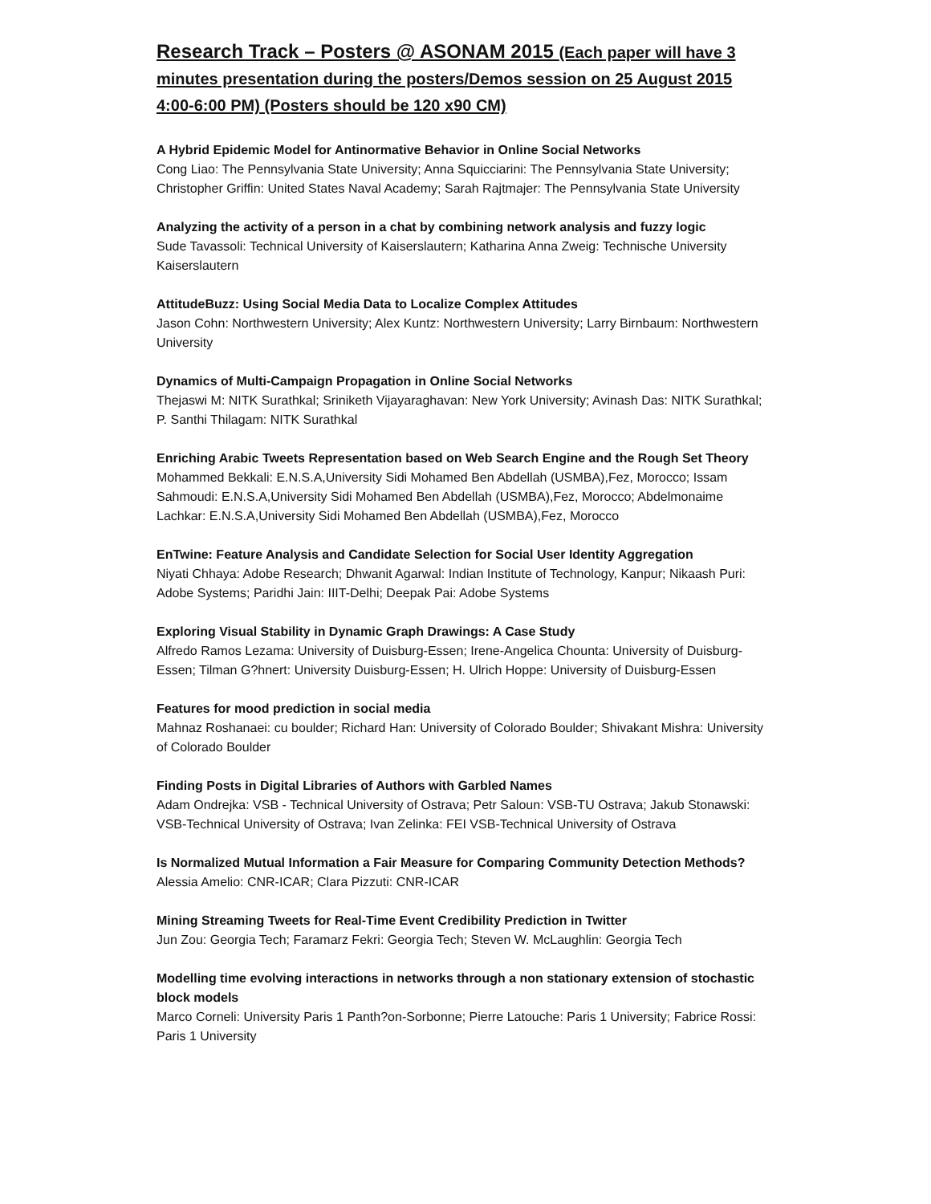Research Track – Posters @ ASONAM 2015 (Each paper will have 3 minutes presentation during the posters/Demos session on 25 August 2015 4:00-6:00 PM) (Posters should be 120 x90 CM)
A Hybrid Epidemic Model for Antinormative Behavior in Online Social Networks
Cong Liao: The Pennsylvania State University; Anna Squicciarini: The Pennsylvania State University; Christopher Griffin: United States Naval Academy; Sarah Rajtmajer: The Pennsylvania State University
Analyzing the activity of a person in a chat by combining network analysis and fuzzy logic
Sude Tavassoli: Technical University of Kaiserslautern; Katharina Anna Zweig: Technische University Kaiserslautern
AttitudeBuzz: Using Social Media Data to Localize Complex Attitudes
Jason Cohn: Northwestern University; Alex Kuntz: Northwestern University; Larry Birnbaum: Northwestern University
Dynamics of Multi-Campaign Propagation in Online Social Networks
Thejaswi M: NITK Surathkal; Sriniketh Vijayaraghavan: New York University; Avinash Das: NITK Surathkal; P. Santhi Thilagam: NITK Surathkal
Enriching Arabic Tweets Representation based on Web Search Engine and the Rough Set Theory
Mohammed Bekkali: E.N.S.A,University Sidi Mohamed Ben Abdellah (USMBA),Fez, Morocco; Issam Sahmoudi: E.N.S.A,University Sidi Mohamed Ben Abdellah (USMBA),Fez, Morocco; Abdelmonaime Lachkar: E.N.S.A,University Sidi Mohamed Ben Abdellah (USMBA),Fez, Morocco
EnTwine: Feature Analysis and Candidate Selection for Social User Identity Aggregation
Niyati Chhaya: Adobe Research; Dhwanit Agarwal: Indian Institute of Technology, Kanpur; Nikaash Puri: Adobe Systems; Paridhi Jain: IIIT-Delhi; Deepak Pai: Adobe Systems
Exploring Visual Stability in Dynamic Graph Drawings: A Case Study
Alfredo Ramos Lezama: University of Duisburg-Essen; Irene-Angelica Chounta: University of Duisburg-Essen; Tilman G?hnert: University Duisburg-Essen; H. Ulrich Hoppe: University of Duisburg-Essen
Features for mood prediction in social media
Mahnaz Roshanaei: cu boulder; Richard Han: University of Colorado Boulder; Shivakant Mishra: University of Colorado Boulder
Finding Posts in Digital Libraries of Authors with Garbled Names
Adam Ondrejka: VSB - Technical University of Ostrava; Petr Saloun: VSB-TU Ostrava; Jakub Stonawski: VSB-Technical University of Ostrava; Ivan Zelinka: FEI VSB-Technical University of Ostrava
Is Normalized Mutual Information a Fair Measure for Comparing Community Detection Methods?
Alessia Amelio: CNR-ICAR; Clara Pizzuti: CNR-ICAR
Mining Streaming Tweets for Real-Time Event Credibility Prediction in Twitter
Jun Zou: Georgia Tech; Faramarz Fekri: Georgia Tech; Steven W. McLaughlin: Georgia Tech
Modelling time evolving interactions in networks through a non stationary extension of stochastic block models
Marco Corneli: University Paris 1 Panth?on-Sorbonne; Pierre Latouche: Paris 1 University; Fabrice Rossi: Paris 1 University